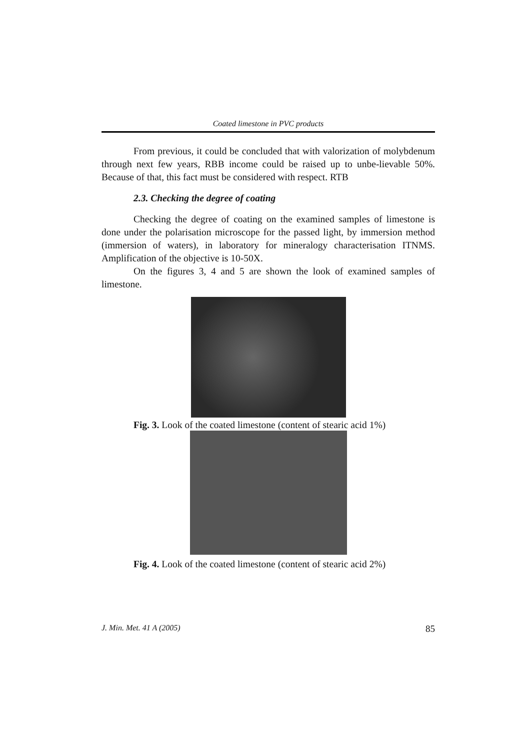Coated limestone in PVC products
From previous, it could be concluded that with valorization of molybdenum through next few years, RBB income could be raised up to unbe-lievable 50%. Because of that, this fact must be considered with respect. RTB
2.3. Checking the degree of coating
Checking the degree of coating on the examined samples of limestone is done under the polarisation microscope for the passed light, by immersion method (immersion of waters), in laboratory for mineralogy characterisation ITNMS. Amplification of the objective is 10-50X.
On the figures 3, 4 and 5 are shown the look of examined samples of limestone.
Fig. 3. Look of the coated limestone (content of stearic acid 1%)
Fig. 4. Look of the coated limestone (content of stearic acid 2%)
J. Min. Met. 41 A (2005) 85